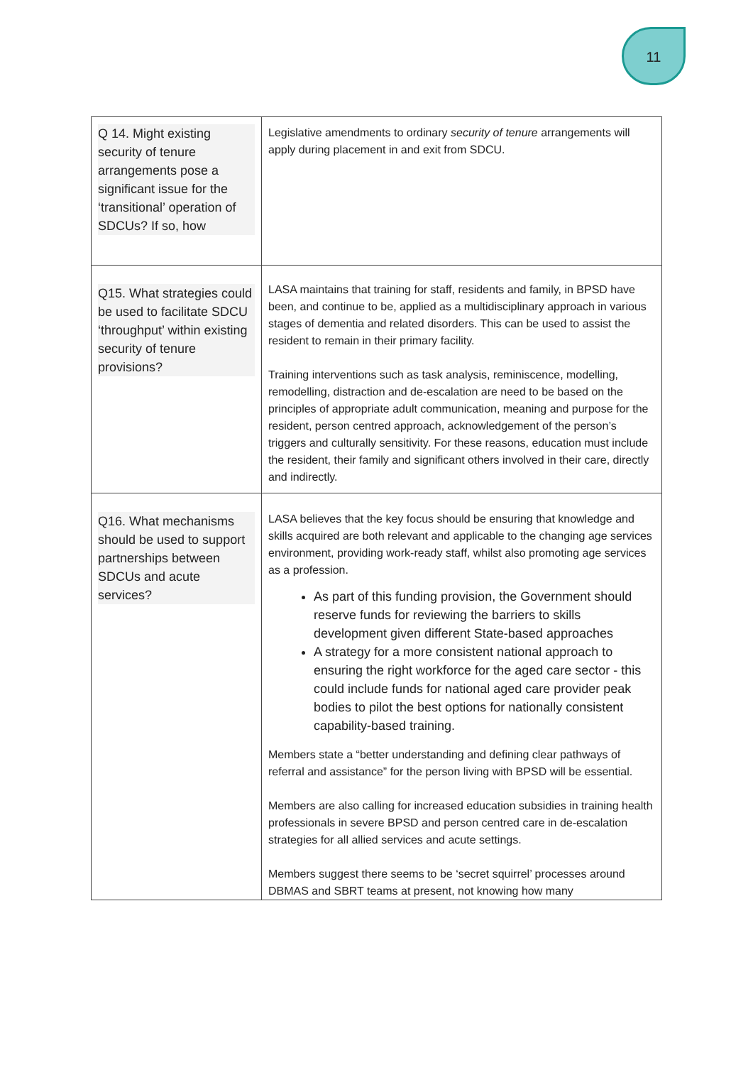11
| Q 14. Might existing security of tenure arrangements pose a significant issue for the ‘transitional’ operation of SDCUs? If so, how | Legislative amendments to ordinary security of tenure arrangements will apply during placement in and exit from SDCU. |
| Q15. What strategies could be used to facilitate SDCU ‘throughput’ within existing security of tenure provisions? | LASA maintains that training for staff, residents and family, in BPSD have been, and continue to be, applied as a multidisciplinary approach in various stages of dementia and related disorders. This can be used to assist the resident to remain in their primary facility. Training interventions such as task analysis, reminiscence, modelling, remodelling, distraction and de-escalation are need to be based on the principles of appropriate adult communication, meaning and purpose for the resident, person centred approach, acknowledgement of the person’s triggers and culturally sensitivity. For these reasons, education must include the resident, their family and significant others involved in their care, directly and indirectly. |
| Q16. What mechanisms should be used to support partnerships between SDCUs and acute services? | LASA believes that the key focus should be ensuring that knowledge and skills acquired are both relevant and applicable to the changing age services environment, providing work-ready staff, whilst also promoting age services as a profession. As part of this funding provision, the Government should reserve funds for reviewing the barriers to skills development given different State-based approaches A strategy for a more consistent national approach to ensuring the right workforce for the aged care sector - this could include funds for national aged care provider peak bodies to pilot the best options for nationally consistent capability-based training. Members state a “better understanding and defining clear pathways of referral and assistance” for the person living with BPSD will be essential. Members are also calling for increased education subsidies in training health professionals in severe BPSD and person centred care in de-escalation strategies for all allied services and acute settings. Members suggest there seems to be ‘secret squirrel’ processes around DBMAS and SBRT teams at present, not knowing how many |